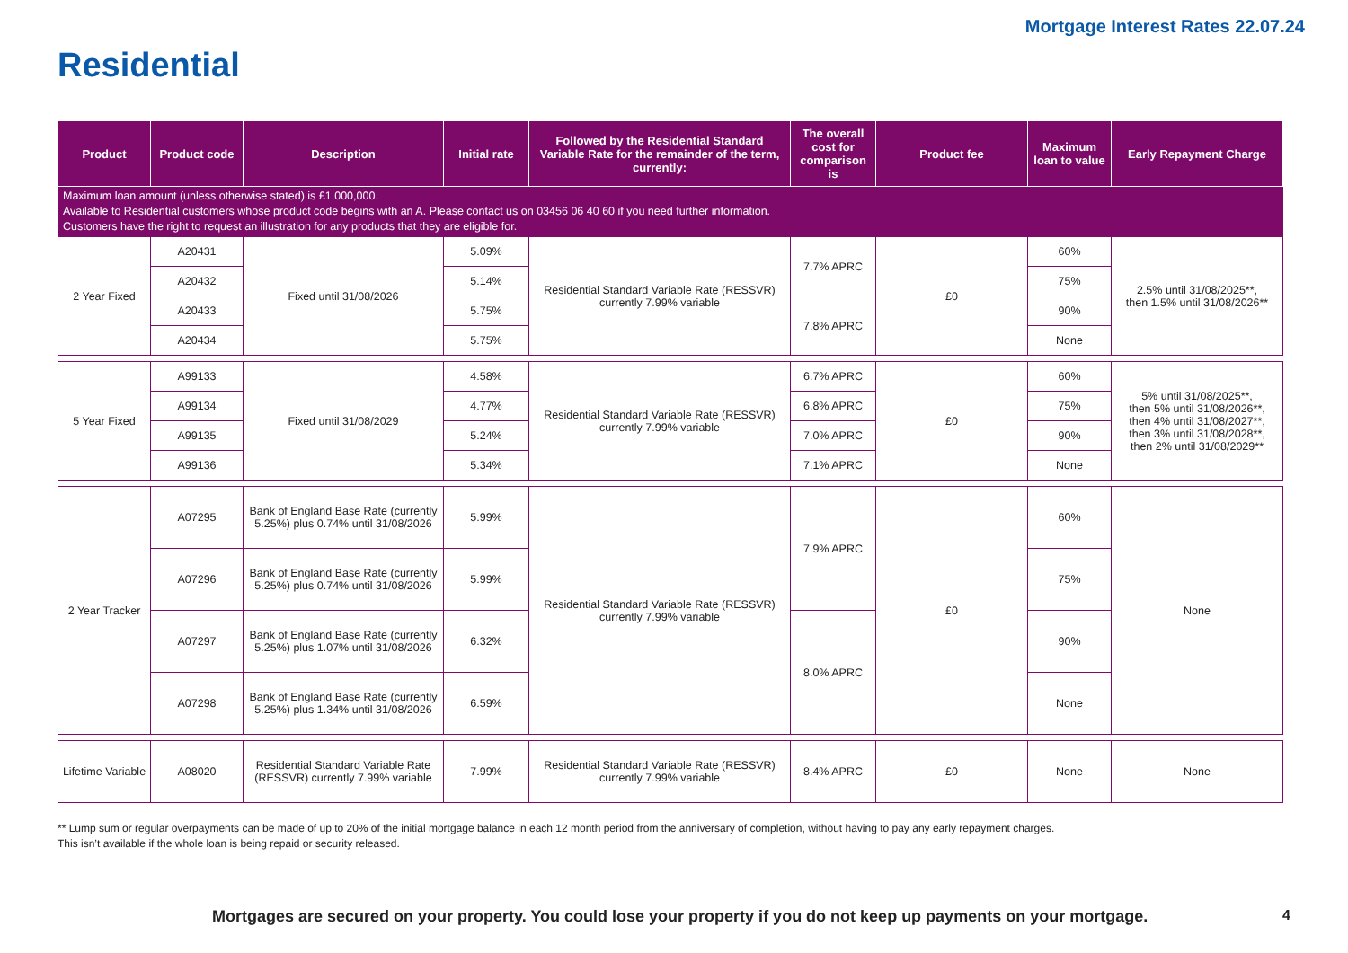Mortgage Interest Rates 22.07.24
Residential
| Product | Product code | Description | Initial rate | Followed by the Residential Standard Variable Rate for the remainder of the term, currently: | The overall cost for comparison is | Product fee | Maximum loan to value | Early Repayment Charge |
| --- | --- | --- | --- | --- | --- | --- | --- | --- |
| Maximum loan amount (unless otherwise stated) is £1,000,000. Available to Residential customers whose product code begins with an A. Please contact us on 03456 06 40 60 if you need further information. Customers have the right to request an illustration for any products that they are eligible for. | | | | | | | | |
| 2 Year Fixed | A20431 | Fixed until 31/08/2026 | 5.09% | Residential Standard Variable Rate (RESSVR) currently 7.99% variable | 7.7% APRC | £0 | 60% | 2.5% until 31/08/2025**, then 1.5% until 31/08/2026** |
| | A20432 | | 5.14% | | | | 75% | |
| | A20433 | | 5.75% | | 7.8% APRC | | 90% | |
| | A20434 | | 5.75% | | | | None | |
| 5 Year Fixed | A99133 | Fixed until 31/08/2029 | 4.58% | Residential Standard Variable Rate (RESSVR) currently 7.99% variable | 6.7% APRC | £0 | 60% | 5% until 31/08/2025**, then 5% until 31/08/2026**, then 4% until 31/08/2027**, then 3% until 31/08/2028**, then 2% until 31/08/2029** |
| | A99134 | | 4.77% | | 6.8% APRC | | 75% | |
| | A99135 | | 5.24% | | 7.0% APRC | | 90% | |
| | A99136 | | 5.34% | | 7.1% APRC | | None | |
| 2 Year Tracker | A07295 | Bank of England Base Rate (currently 5.25%) plus 0.74% until 31/08/2026 | 5.99% | Residential Standard Variable Rate (RESSVR) currently 7.99% variable | 7.9% APRC | £0 | 60% | None |
| | A07296 | Bank of England Base Rate (currently 5.25%) plus 0.74% until 31/08/2026 | 5.99% | | | | 75% | |
| | A07297 | Bank of England Base Rate (currently 5.25%) plus 1.07% until 31/08/2026 | 6.32% | | 8.0% APRC | | 90% | |
| | A07298 | Bank of England Base Rate (currently 5.25%) plus 1.34% until 31/08/2026 | 6.59% | | | | None | |
| Lifetime Variable | A08020 | Residential Standard Variable Rate (RESSVR) currently 7.99% variable | 7.99% | Residential Standard Variable Rate (RESSVR) currently 7.99% variable | 8.4% APRC | £0 | None | None |
** Lump sum or regular overpayments can be made of up to 20% of the initial mortgage balance in each 12 month period from the anniversary of completion, without having to pay any early repayment charges.
This isn’t available if the whole loan is being repaid or security released.
Mortgages are secured on your property. You could lose your property if you do not keep up payments on your mortgage. 4